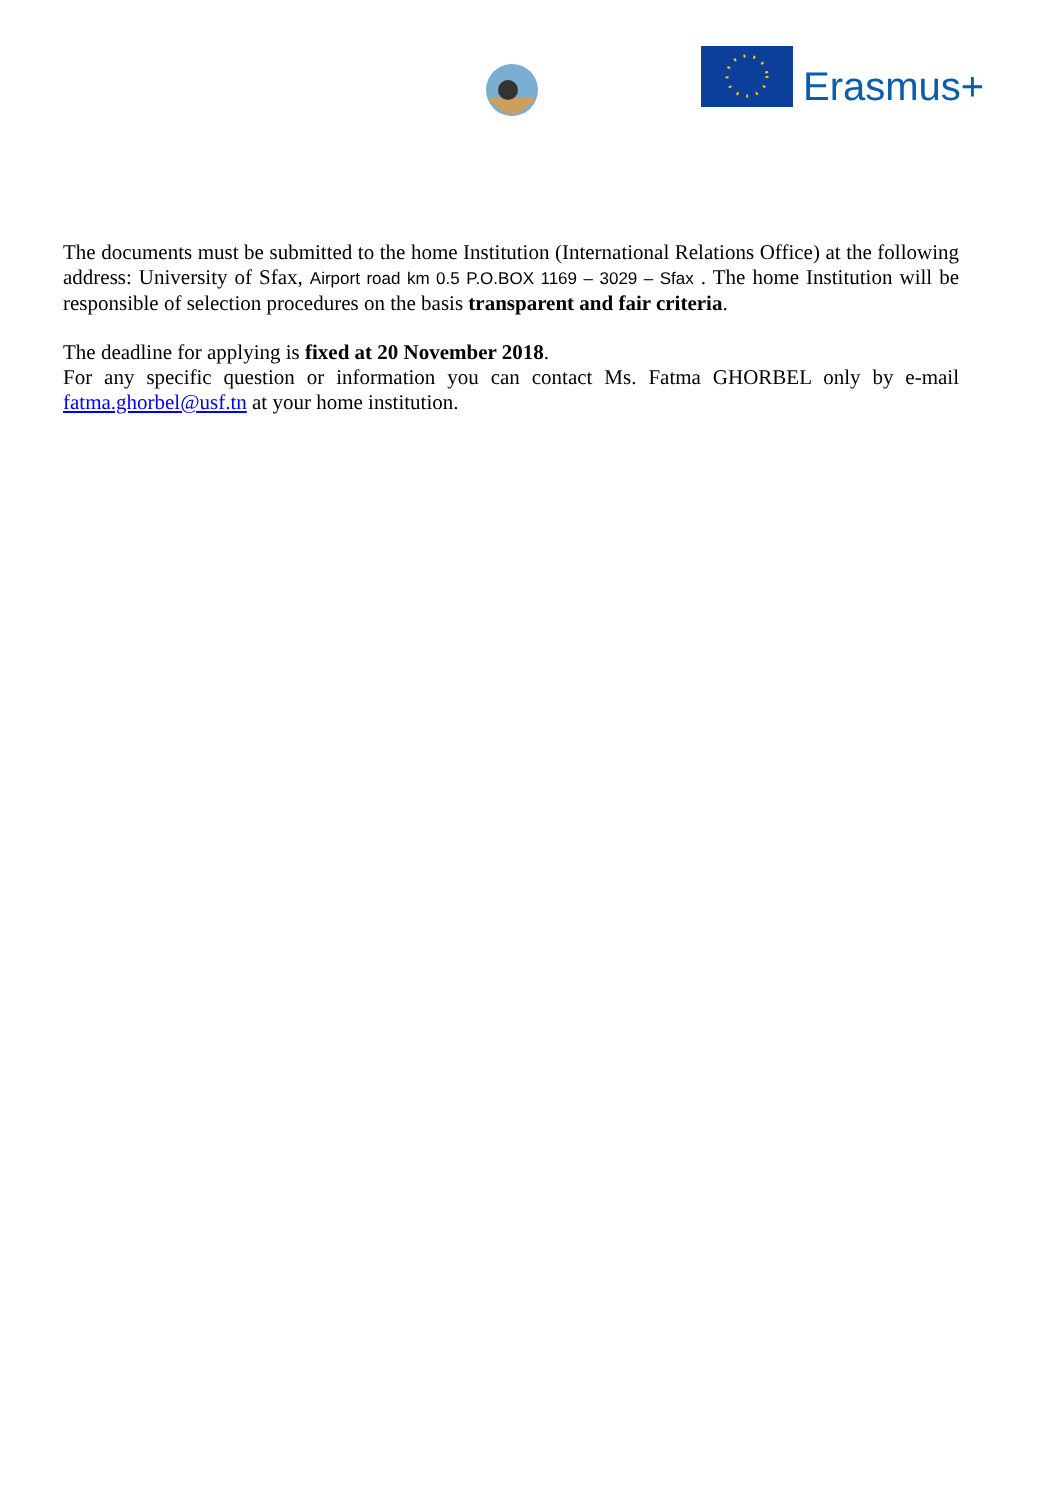Erasmus+
The documents must be submitted to the home Institution (International Relations Office) at the following address: University of Sfax, Airport road km 0.5 P.O.BOX 1169 – 3029 – Sfax . The home Institution will be responsible of selection procedures on the basis transparent and fair criteria.
The deadline for applying is fixed at 20 November 2018.
For any specific question or information you can contact Ms. Fatma GHORBEL only by e-mail fatma.ghorbel@usf.tn at your home institution.